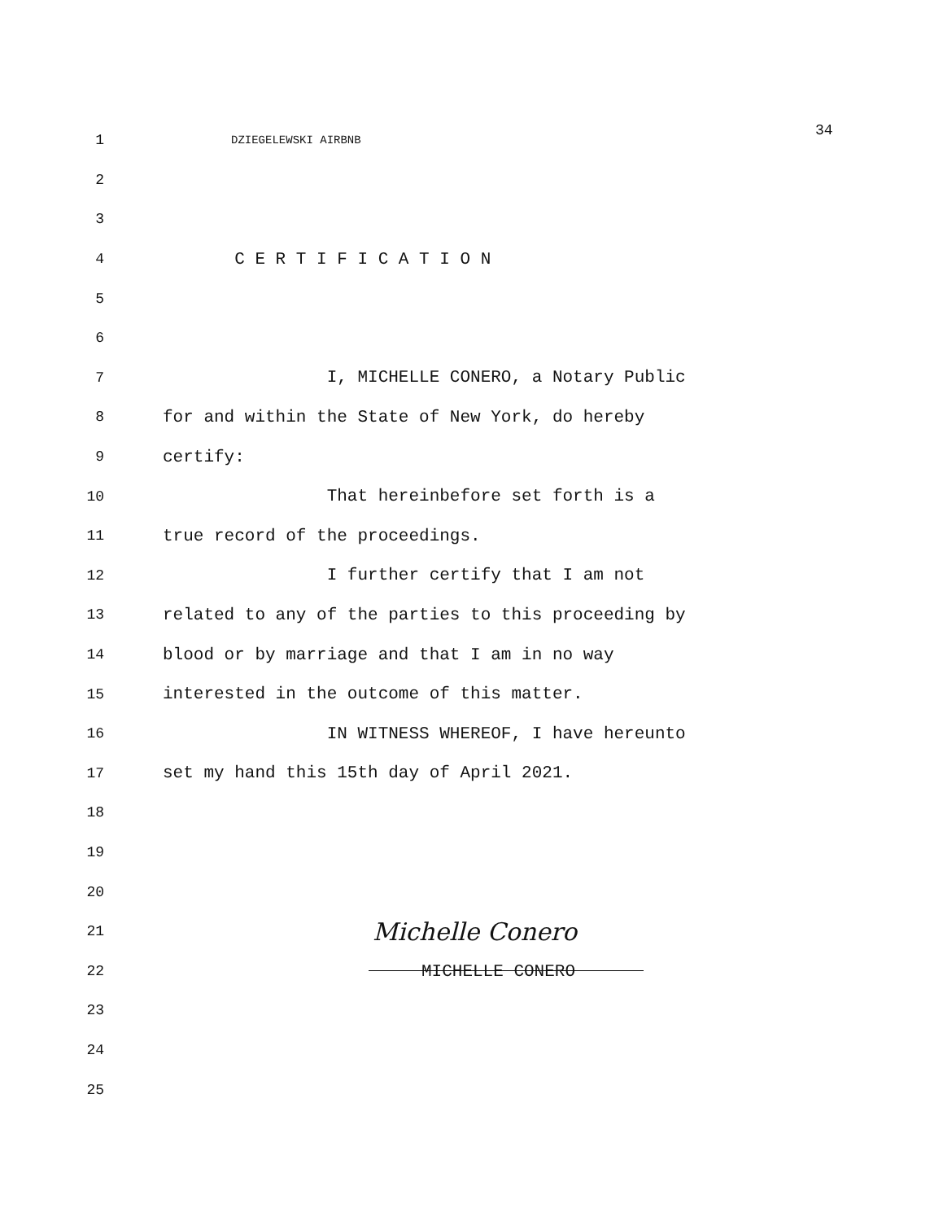34
1 DZIEGELEWSKI AIRBNB
2
3
4 C E R T I F I C A T I O N
5
6
7 I, MICHELLE CONERO, a Notary Public
8 for and within the State of New York, do hereby
9 certify:
10 That hereinbefore set forth is a
11 true record of the proceedings.
12 I further certify that I am not
13 related to any of the parties to this proceeding by
14 blood or by marriage and that I am in no way
15 interested in the outcome of this matter.
16 IN WITNESS WHEREOF, I have hereunto
17 set my hand this 15th day of April 2021.
18
19
20
21 Michelle Conero
22
MICHELLE CONERO
23
24
25